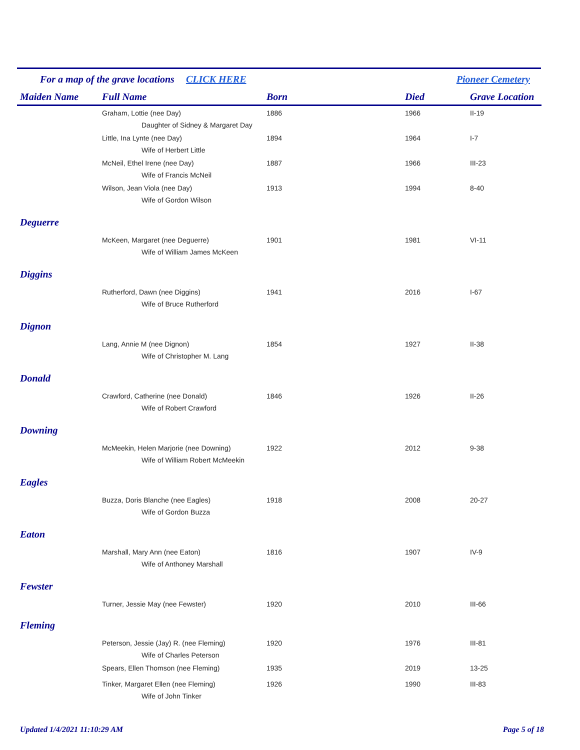For a map of the grave locations CLICK HERE Pioneer Cemetery
| Maiden Name | Full Name | Born | Died | Grave Location |
| --- | --- | --- | --- | --- |
| | Graham, Lottie (nee Day) | 1886 | 1966 | II-19 |
| | Daughter of Sidney & Margaret Day | | | |
| | Little, Ina Lynte (nee Day) | 1894 | 1964 | I-7 |
| | Wife of Herbert Little | | | |
| | McNeil, Ethel Irene (nee Day) | 1887 | 1966 | III-23 |
| | Wife of Francis McNeil | | | |
| | Wilson, Jean Viola (nee Day) | 1913 | 1994 | 8-40 |
| | Wife of Gordon Wilson | | | |
| Deguerre | | | | |
| | McKeen, Margaret (nee Deguerre) | 1901 | 1981 | VI-11 |
| | Wife of William James McKeen | | | |
| Diggins | | | | |
| | Rutherford, Dawn (nee Diggins) | 1941 | 2016 | I-67 |
| | Wife of Bruce Rutherford | | | |
| Dignon | | | | |
| | Lang, Annie M (nee Dignon) | 1854 | 1927 | II-38 |
| | Wife of Christopher M. Lang | | | |
| Donald | | | | |
| | Crawford, Catherine (nee Donald) | 1846 | 1926 | II-26 |
| | Wife of Robert Crawford | | | |
| Downing | | | | |
| | McMeekin, Helen Marjorie (nee Downing) | 1922 | 2012 | 9-38 |
| | Wife of William Robert McMeekin | | | |
| Eagles | | | | |
| | Buzza, Doris Blanche (nee Eagles) | 1918 | 2008 | 20-27 |
| | Wife of Gordon Buzza | | | |
| Eaton | | | | |
| | Marshall, Mary Ann (nee Eaton) | 1816 | 1907 | IV-9 |
| | Wife of Anthoney Marshall | | | |
| Fewster | | | | |
| | Turner, Jessie May (nee Fewster) | 1920 | 2010 | III-66 |
| Fleming | | | | |
| | Peterson, Jessie (Jay) R. (nee Fleming) | 1920 | 1976 | III-81 |
| | Wife of Charles Peterson | | | |
| | Spears, Ellen Thomson (nee Fleming) | 1935 | 2019 | 13-25 |
| | Tinker, Margaret Ellen (nee Fleming) | 1926 | 1990 | III-83 |
| | Wife of John Tinker | | | |
Updated 1/4/2021 11:10:29 AM Page 5 of 18